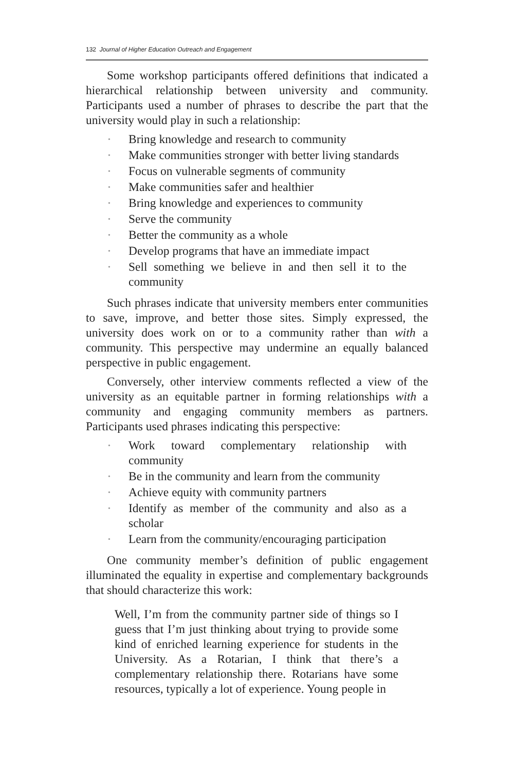132 Journal of Higher Education Outreach and Engagement
Some workshop participants offered definitions that indicated a hierarchical relationship between university and community. Participants used a number of phrases to describe the part that the university would play in such a relationship:
• Bring knowledge and research to community
• Make communities stronger with better living standards
• Focus on vulnerable segments of community
• Make communities safer and healthier
• Bring knowledge and experiences to community
• Serve the community
• Better the community as a whole
• Develop programs that have an immediate impact
• Sell something we believe in and then sell it to the community
Such phrases indicate that university members enter communities to save, improve, and better those sites. Simply expressed, the university does work on or to a community rather than with a community. This perspective may undermine an equally balanced perspective in public engagement.
Conversely, other interview comments reflected a view of the university as an equitable partner in forming relationships with a community and engaging community members as partners. Participants used phrases indicating this perspective:
• Work toward complementary relationship with community
• Be in the community and learn from the community
• Achieve equity with community partners
• Identify as member of the community and also as a scholar
• Learn from the community/encouraging participation
One community member’s definition of public engagement illuminated the equality in expertise and complementary backgrounds that should characterize this work:
Well, I’m from the community partner side of things so I guess that I’m just thinking about trying to provide some kind of enriched learning experience for students in the University. As a Rotarian, I think that there’s a complementary relationship there. Rotarians have some resources, typically a lot of experience. Young people in